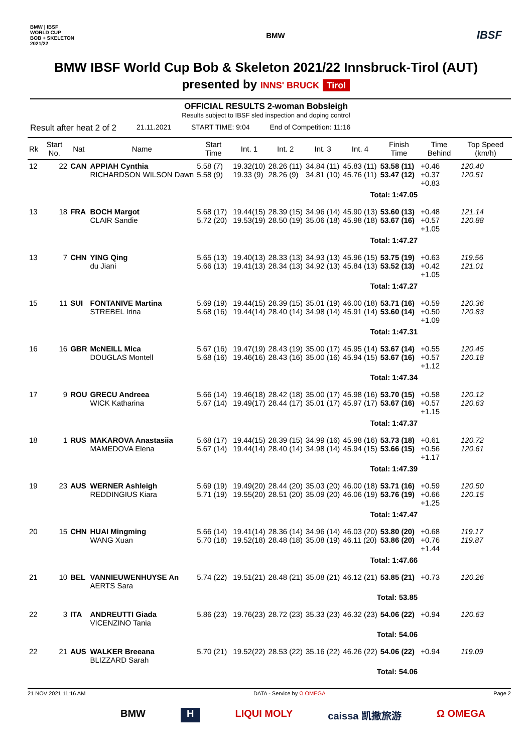BMW | IBSF
WORLD CUP
BOB + SKELETON
2021/22
BMW
IBSF
BMW IBSF World Cup Bob & Skeleton 2021/22 Innsbruck-Tirol (AUT)
presented by INNS' BRUCK Tirol
OFFICIAL RESULTS 2-woman Bobsleigh
Results subject to IBSF sled inspection and doping control
Result after heat 2 of 2 21.11.2021 START TIME: 9:04 End of Competition: 11:16
| Rk | Start No. | Nat | Name | Start Time | Int. 1 | Int. 2 | Int. 3 | Int. 4 | Finish Time | Time Behind | Top Speed (km/h) |
| --- | --- | --- | --- | --- | --- | --- | --- | --- | --- | --- | --- |
| 12 | 22 | CAN | APPIAH Cynthia RICHARDSON WILSON Dawn | 5.58 (7) 5.58 (9) | 19.32(10) 19.33 (9) | 28.26 (11) 28.26 (9) | 34.84 (11) 34.81 (10) | 45.83 (11) 45.76 (11) | 53.58 (11) 53.47 (12) | +0.46 +0.37 +0.83 | 120.40 120.51 |
| Total: 1:47.05 | | | | | | | | | | | |
| 13 | 18 | FRA | BOCH Margot CLAIR Sandie | 5.68 (17) 5.72 (20) | 19.44(15) 19.53(19) | 28.39 (15) 28.50 (19) | 34.96 (14) 35.06 (18) | 45.90 (13) 45.98 (18) | 53.60 (13) 53.67 (16) | +0.48 +0.57 +1.05 | 121.14 120.88 |
| Total: 1:47.27 | | | | | | | | | | | |
| 13 | 7 | CHN | YING Qing du Jiani | 5.65 (13) 5.66 (13) | 19.40(13) 19.41(13) | 28.33 (13) 28.34 (13) | 34.93 (13) 34.92 (13) | 45.96 (15) 45.84 (13) | 53.75 (19) 53.52 (13) | +0.63 +0.42 +1.05 | 119.56 121.01 |
| Total: 1:47.27 | | | | | | | | | | | |
| 15 | 11 | SUI | FONTANIVE Martina STREBEL Irina | 5.69 (19) 5.68 (16) | 19.44(15) 19.44(14) | 28.39 (15) 28.40 (14) | 35.01 (19) 34.98 (14) | 46.00 (18) 45.91 (14) | 53.71 (16) 53.60 (14) | +0.59 +0.50 +1.09 | 120.36 120.83 |
| Total: 1:47.31 | | | | | | | | | | | |
| 16 | 16 | GBR | McNEILL Mica DOUGLAS Montell | 5.67 (16) 5.68 (16) | 19.47(19) 19.46(16) | 28.43 (19) 28.43 (16) | 35.00 (17) 35.00 (16) | 45.95 (14) 45.94 (15) | 53.67 (14) 53.67 (16) | +0.55 +0.57 +1.12 | 120.45 120.18 |
| Total: 1:47.34 | | | | | | | | | | | |
| 17 | 9 | ROU | GRECU Andreea WICK Katharina | 5.66 (14) 5.67 (14) | 19.46(18) 19.49(17) | 28.42 (18) 28.44 (17) | 35.00 (17) 35.01 (17) | 45.98 (16) 45.97 (17) | 53.70 (15) 53.67 (16) | +0.58 +0.57 +1.15 | 120.12 120.63 |
| Total: 1:47.37 | | | | | | | | | | | |
| 18 | 1 | RUS | MAKAROVA Anastasiia MAMEDOVA Elena | 5.68 (17) 5.67 (14) | 19.44(15) 19.44(14) | 28.39 (15) 28.40 (14) | 34.99 (16) 34.98 (14) | 45.98 (16) 45.94 (15) | 53.73 (18) 53.66 (15) | +0.61 +0.56 +1.17 | 120.72 120.61 |
| Total: 1:47.39 | | | | | | | | | | | |
| 19 | 23 | AUS | WERNER Ashleigh REDDINGIUS Kiara | 5.69 (19) 5.71 (19) | 19.49(20) 19.55(20) | 28.44 (20) 28.51 (20) | 35.03 (20) 35.09 (20) | 46.00 (18) 46.06 (19) | 53.71 (16) 53.76 (19) | +0.59 +0.66 +1.25 | 120.50 120.15 |
| Total: 1:47.47 | | | | | | | | | | | |
| 20 | 15 | CHN | HUAI Mingming WANG Xuan | 5.66 (14) 5.70 (18) | 19.41(14) 19.52(18) | 28.36 (14) 28.48 (18) | 34.96 (14) 35.08 (19) | 46.03 (20) 46.11 (20) | 53.80 (20) 53.86 (20) | +0.68 +0.76 +1.44 | 119.17 119.87 |
| Total: 1:47.66 | | | | | | | | | | | |
| 21 | 10 | BEL | VANNIEUWENHUYSE An AERTS Sara | 5.74 (22) | 19.51(21) | 28.48 (21) | 35.08 (21) | 46.12 (21) | 53.85 (21) | +0.73 | 120.26 |
| Total: 53.85 | | | | | | | | | | | |
| 22 | 3 | ITA | ANDREUTTI Giada VICENZINO Tania | 5.86 (23) | 19.76(23) | 28.72 (23) | 35.33 (23) | 46.32 (23) | 54.06 (22) | +0.94 | 120.63 |
| Total: 54.06 | | | | | | | | | | | |
| 22 | 21 | AUS | WALKER Breeana BLIZZARD Sarah | 5.70 (21) | 19.52(22) | 28.53 (22) | 35.16 (22) | 46.26 (22) | 54.06 (22) | +0.94 | 119.09 |
| Total: 54.06 | | | | | | | | | | | |
21 NOV 2021 11:16 AM DATA - Service by Ω OMEGA Page 2
BMW H LIQUI MOLY caissa 凯撒旅游 Ω OMEGA